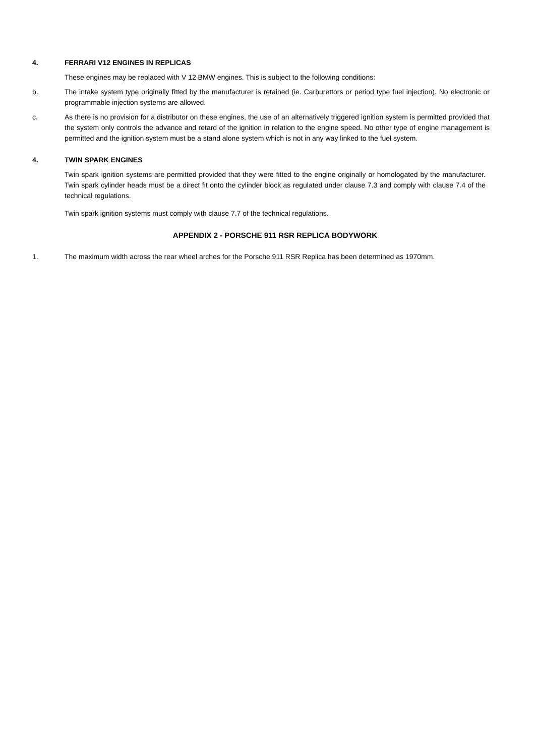4. FERRARI V12 ENGINES IN REPLICAS
These engines may be replaced with V 12 BMW engines. This is subject to the following conditions:
b. The intake system type originally fitted by the manufacturer is retained (ie. Carburettors or period type fuel injection). No electronic or programmable injection systems are allowed.
c. As there is no provision for a distributor on these engines, the use of an alternatively triggered ignition system is permitted provided that the system only controls the advance and retard of the ignition in relation to the engine speed. No other type of engine management is permitted and the ignition system must be a stand alone system which is not in any way linked to the fuel system.
4. TWIN SPARK ENGINES
Twin spark ignition systems are permitted provided that they were fitted to the engine originally or homologated by the manufacturer. Twin spark cylinder heads must be a direct fit onto the cylinder block as regulated under clause 7.3 and comply with clause 7.4 of the technical regulations.
Twin spark ignition systems must comply with clause 7.7 of the technical regulations.
APPENDIX 2 - PORSCHE 911 RSR REPLICA BODYWORK
1. The maximum width across the rear wheel arches for the Porsche 911 RSR Replica has been determined as 1970mm.